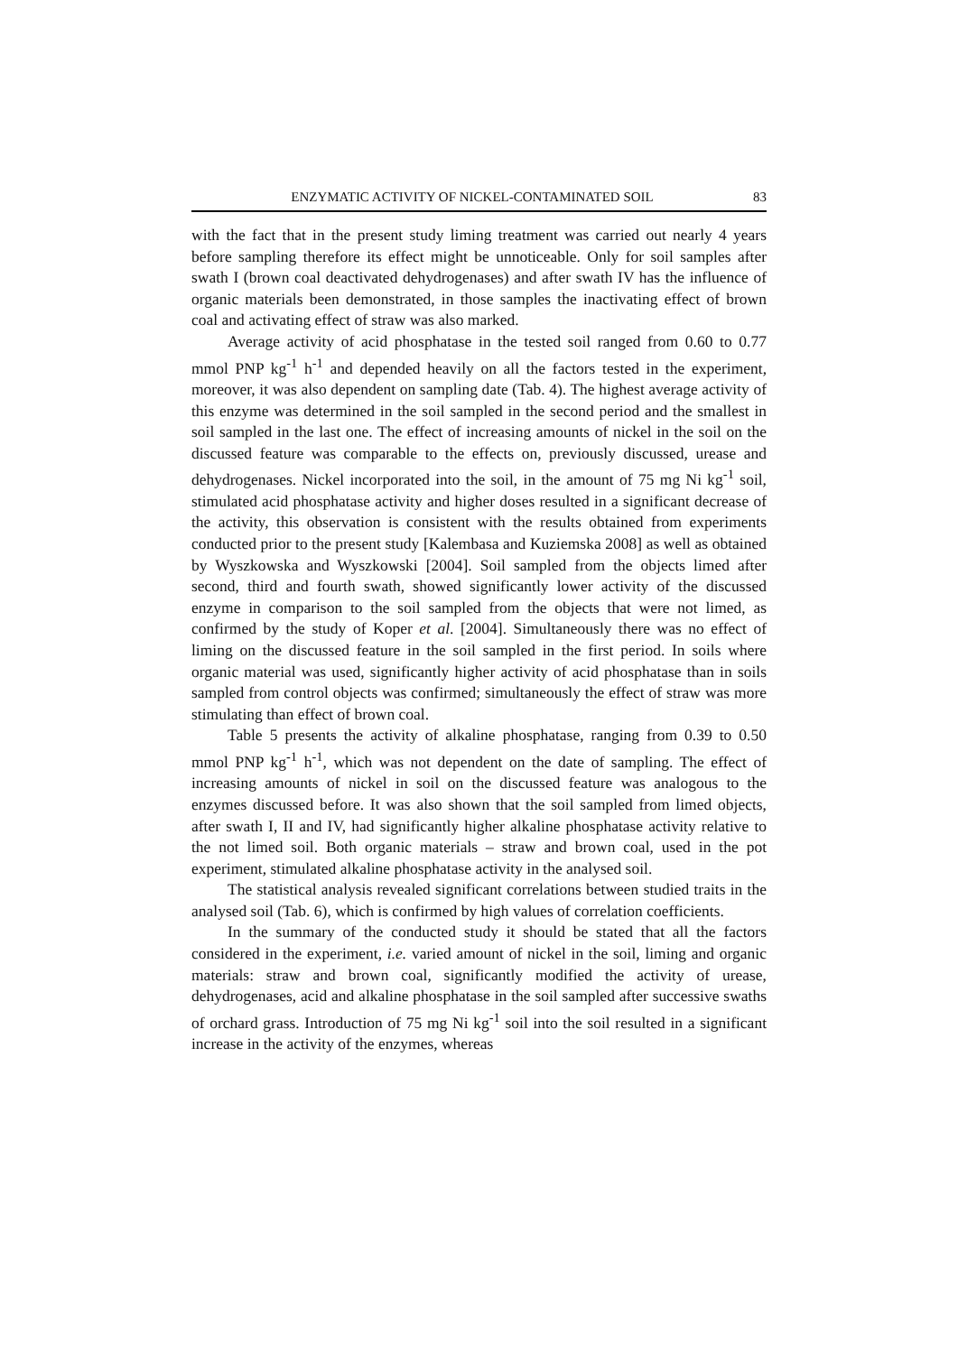ENZYMATIC ACTIVITY OF NICKEL-CONTAMINATED SOIL 83
with the fact that in the present study liming treatment was carried out nearly 4 years before sampling therefore its effect might be unnoticeable. Only for soil samples after swath I (brown coal deactivated dehydrogenases) and after swath IV has the influence of organic materials been demonstrated, in those samples the inactivating effect of brown coal and activating effect of straw was also marked.
Average activity of acid phosphatase in the tested soil ranged from 0.60 to 0.77 mmol PNP kg<sup>-1</sup> h<sup>-1</sup> and depended heavily on all the factors tested in the experiment, moreover, it was also dependent on sampling date (Tab. 4). The highest average activity of this enzyme was determined in the soil sampled in the second period and the smallest in soil sampled in the last one. The effect of increasing amounts of nickel in the soil on the discussed feature was comparable to the effects on, previously discussed, urease and dehydrogenases. Nickel incorporated into the soil, in the amount of 75 mg Ni kg<sup>-1</sup> soil, stimulated acid phosphatase activity and higher doses resulted in a significant decrease of the activity, this observation is consistent with the results obtained from experiments conducted prior to the present study [Kalembasa and Kuziemska 2008] as well as obtained by Wyszkowska and Wyszkowski [2004]. Soil sampled from the objects limed after second, third and fourth swath, showed significantly lower activity of the discussed enzyme in comparison to the soil sampled from the objects that were not limed, as confirmed by the study of Koper et al. [2004]. Simultaneously there was no effect of liming on the discussed feature in the soil sampled in the first period. In soils where organic material was used, significantly higher activity of acid phosphatase than in soils sampled from control objects was confirmed; simultaneously the effect of straw was more stimulating than effect of brown coal.
Table 5 presents the activity of alkaline phosphatase, ranging from 0.39 to 0.50 mmol PNP kg<sup>-1</sup> h<sup>-1</sup>, which was not dependent on the date of sampling. The effect of increasing amounts of nickel in soil on the discussed feature was analogous to the enzymes discussed before. It was also shown that the soil sampled from limed objects, after swath I, II and IV, had significantly higher alkaline phosphatase activity relative to the not limed soil. Both organic materials – straw and brown coal, used in the pot experiment, stimulated alkaline phosphatase activity in the analysed soil.
The statistical analysis revealed significant correlations between studied traits in the analysed soil (Tab. 6), which is confirmed by high values of correlation coefficients.
In the summary of the conducted study it should be stated that all the factors considered in the experiment, i.e. varied amount of nickel in the soil, liming and organic materials: straw and brown coal, significantly modified the activity of urease, dehydrogenases, acid and alkaline phosphatase in the soil sampled after successive swaths of orchard grass. Introduction of 75 mg Ni kg<sup>-1</sup> soil into the soil resulted in a significant increase in the activity of the enzymes, whereas